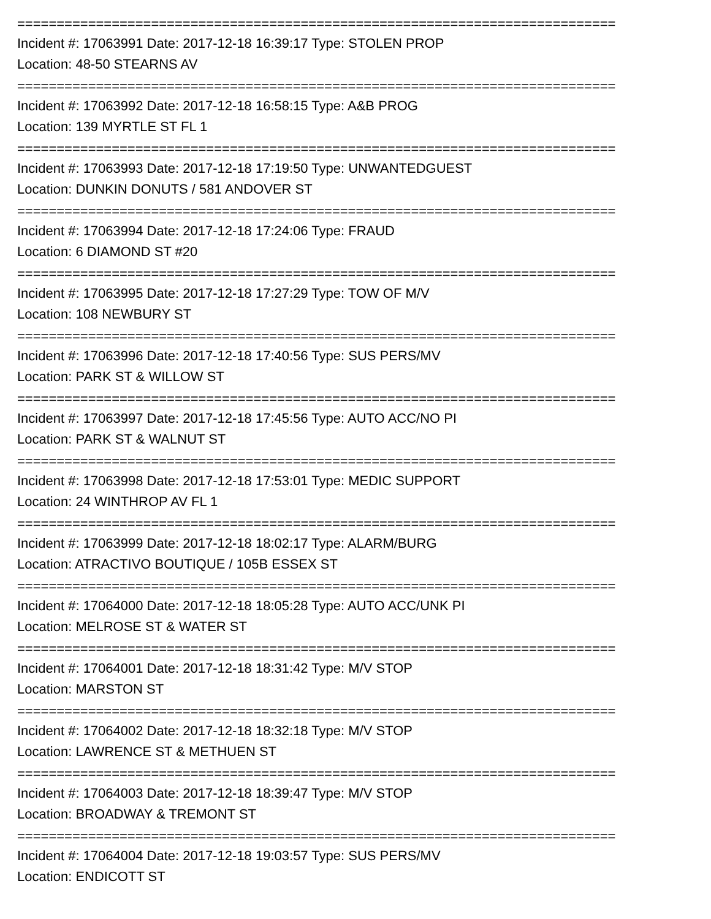============================================================================
Incident #: 17063991 Date: 2017-12-18 16:39:17 Type: STOLEN PROP
Location: 48-50 STEARNS AV
============================================================================
Incident #: 17063992 Date: 2017-12-18 16:58:15 Type: A&B PROG
Location: 139 MYRTLE ST FL 1
============================================================================
Incident #: 17063993 Date: 2017-12-18 17:19:50 Type: UNWANTEDGUEST
Location: DUNKIN DONUTS / 581 ANDOVER ST
============================================================================
Incident #: 17063994 Date: 2017-12-18 17:24:06 Type: FRAUD
Location: 6 DIAMOND ST #20
============================================================================
Incident #: 17063995 Date: 2017-12-18 17:27:29 Type: TOW OF M/V
Location: 108 NEWBURY ST
============================================================================
Incident #: 17063996 Date: 2017-12-18 17:40:56 Type: SUS PERS/MV
Location: PARK ST & WILLOW ST
============================================================================
Incident #: 17063997 Date: 2017-12-18 17:45:56 Type: AUTO ACC/NO PI
Location: PARK ST & WALNUT ST
============================================================================
Incident #: 17063998 Date: 2017-12-18 17:53:01 Type: MEDIC SUPPORT
Location: 24 WINTHROP AV FL 1
============================================================================
Incident #: 17063999 Date: 2017-12-18 18:02:17 Type: ALARM/BURG
Location: ATRACTIVO BOUTIQUE / 105B ESSEX ST
============================================================================
Incident #: 17064000 Date: 2017-12-18 18:05:28 Type: AUTO ACC/UNK PI
Location: MELROSE ST & WATER ST
============================================================================
Incident #: 17064001 Date: 2017-12-18 18:31:42 Type: M/V STOP
Location: MARSTON ST
============================================================================
Incident #: 17064002 Date: 2017-12-18 18:32:18 Type: M/V STOP
Location: LAWRENCE ST & METHUEN ST
============================================================================
Incident #: 17064003 Date: 2017-12-18 18:39:47 Type: M/V STOP
Location: BROADWAY & TREMONT ST
============================================================================
Incident #: 17064004 Date: 2017-12-18 19:03:57 Type: SUS PERS/MV
Location: ENDICOTT ST